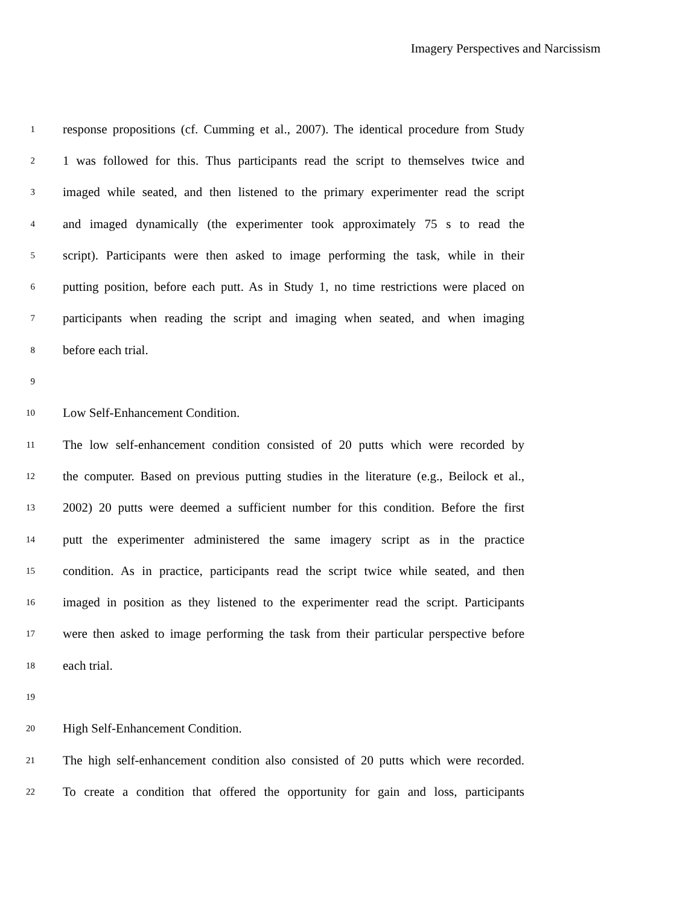Imagery Perspectives and Narcissism
1 response propositions (cf. Cumming et al., 2007). The identical procedure from Study
2 1 was followed for this. Thus participants read the script to themselves twice and
3 imaged while seated, and then listened to the primary experimenter read the script
4 and imaged dynamically (the experimenter took approximately 75 s to read the
5 script). Participants were then asked to image performing the task, while in their
6 putting position, before each putt. As in Study 1, no time restrictions were placed on
7 participants when reading the script and imaging when seated, and when imaging
8 before each trial.
9
10 Low Self-Enhancement Condition.
11 The low self-enhancement condition consisted of 20 putts which were recorded by
12 the computer. Based on previous putting studies in the literature (e.g., Beilock et al.,
13 2002) 20 putts were deemed a sufficient number for this condition. Before the first
14 putt the experimenter administered the same imagery script as in the practice
15 condition. As in practice, participants read the script twice while seated, and then
16 imaged in position as they listened to the experimenter read the script. Participants
17 were then asked to image performing the task from their particular perspective before
18 each trial.
19
20 High Self-Enhancement Condition.
21 The high self-enhancement condition also consisted of 20 putts which were recorded.
22 To create a condition that offered the opportunity for gain and loss, participants